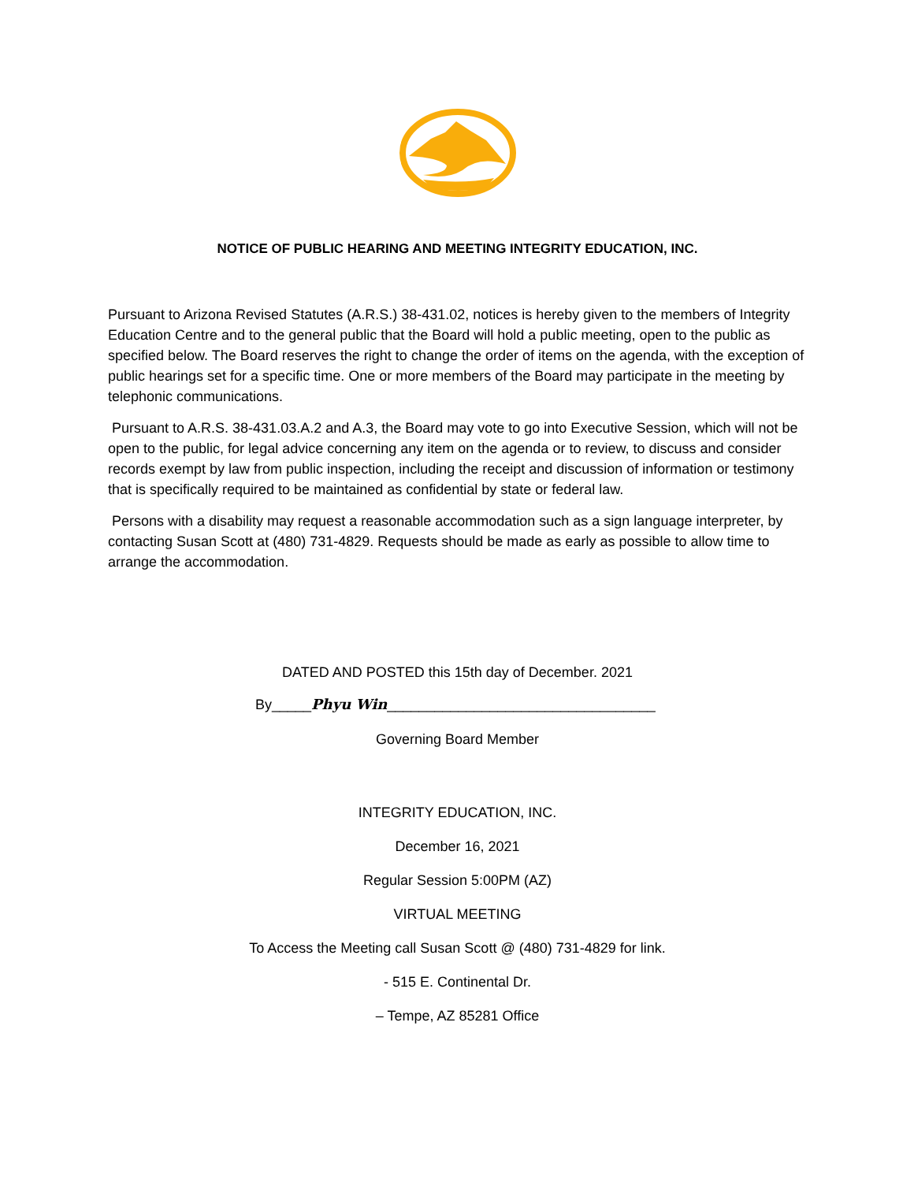NOTICE OF PUBLIC HEARING AND MEETING INTEGRITY EDUCATION, INC.
Pursuant to Arizona Revised Statutes (A.R.S.) 38-431.02, notices is hereby given to the members of Integrity Education Centre and to the general public that the Board will hold a public meeting, open to the public as specified below. The Board reserves the right to change the order of items on the agenda, with the exception of public hearings set for a specific time. One or more members of the Board may participate in the meeting by telephonic communications.
Pursuant to A.R.S. 38-431.03.A.2 and A.3, the Board may vote to go into Executive Session, which will not be open to the public, for legal advice concerning any item on the agenda or to review, to discuss and consider records exempt by law from public inspection, including the receipt and discussion of information or testimony that is specifically required to be maintained as confidential by state or federal law.
Persons with a disability may request a reasonable accommodation such as a sign language interpreter, by contacting Susan Scott at (480) 731-4829. Requests should be made as early as possible to allow time to arrange the accommodation.
DATED AND POSTED this 15th day of December. 2021
By_____Phyu Win__________________________________
Governing Board Member
INTEGRITY EDUCATION, INC.
December 16, 2021
Regular Session 5:00PM (AZ)
VIRTUAL MEETING
To Access the Meeting call Susan Scott @ (480) 731-4829 for link.
- 515 E. Continental Dr.
– Tempe, AZ 85281 Office